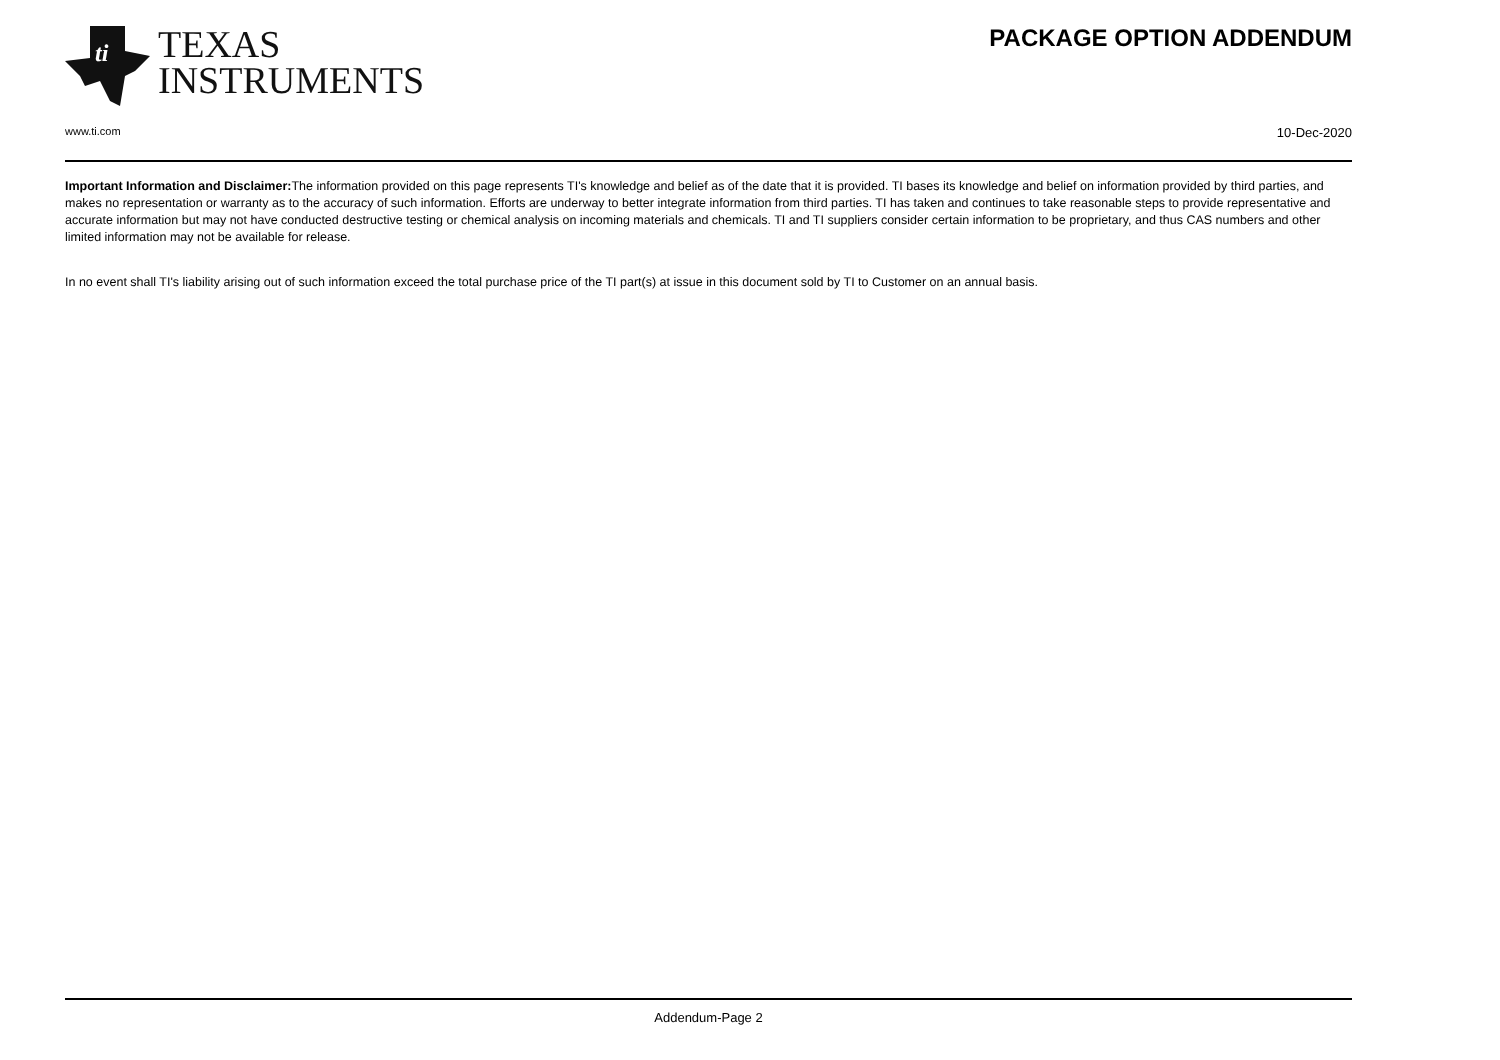ti
TEXAS
INSTRUMENTS
PACKAGE OPTION ADDENDUM
www.ti.com 10-Dec-2020
Important Information and Disclaimer: The information provided on this page represents TI's knowledge and belief as of the date that it is provided. TI bases its knowledge and belief on information provided by third parties, and makes no representation or warranty as to the accuracy of such information. Efforts are underway to better integrate information from third parties. TI has taken and continues to take reasonable steps to provide representative and accurate information but may not have conducted destructive testing or chemical analysis on incoming materials and chemicals. TI and TI suppliers consider certain information to be proprietary, and thus CAS numbers and other limited information may not be available for release.
In no event shall TI's liability arising out of such information exceed the total purchase price of the TI part(s) at issue in this document sold by TI to Customer on an annual basis.
Addendum-Page 2